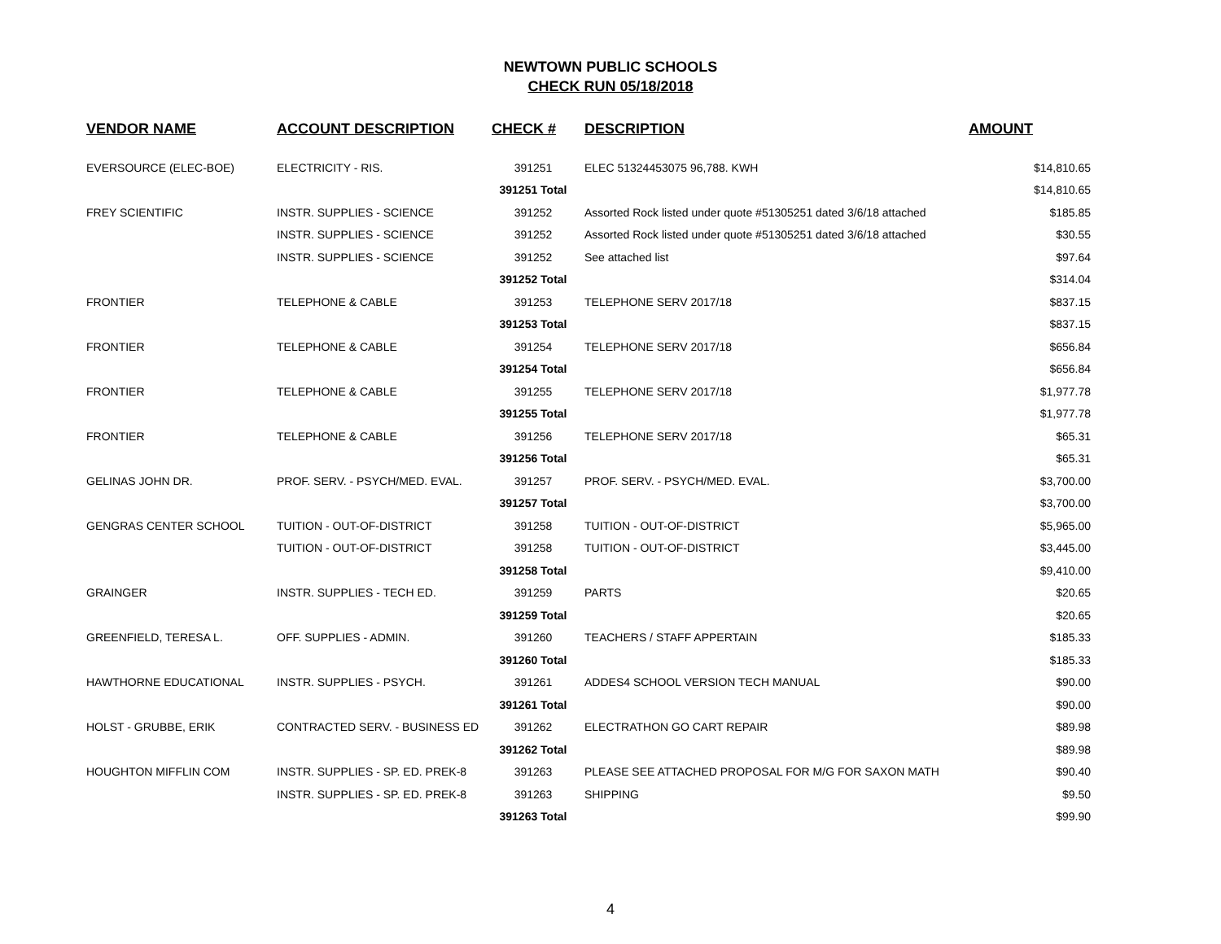NEWTOWN PUBLIC SCHOOLS
CHECK RUN 05/18/2018
| VENDOR NAME | ACCOUNT DESCRIPTION | CHECK # | DESCRIPTION | AMOUNT |
| --- | --- | --- | --- | --- |
| EVERSOURCE (ELEC-BOE) | ELECTRICITY - RIS. | 391251 | ELEC 51324453075 96,788. KWH | $14,810.65 |
| | | 391251 Total | | $14,810.65 |
| FREY SCIENTIFIC | INSTR. SUPPLIES - SCIENCE | 391252 | Assorted Rock listed under quote #51305251 dated 3/6/18 attached | $185.85 |
| | INSTR. SUPPLIES - SCIENCE | 391252 | Assorted Rock listed under quote #51305251 dated 3/6/18 attached | $30.55 |
| | INSTR. SUPPLIES - SCIENCE | 391252 | See attached list | $97.64 |
| | | 391252 Total | | $314.04 |
| FRONTIER | TELEPHONE & CABLE | 391253 | TELEPHONE SERV 2017/18 | $837.15 |
| | | 391253 Total | | $837.15 |
| FRONTIER | TELEPHONE & CABLE | 391254 | TELEPHONE SERV 2017/18 | $656.84 |
| | | 391254 Total | | $656.84 |
| FRONTIER | TELEPHONE & CABLE | 391255 | TELEPHONE SERV 2017/18 | $1,977.78 |
| | | 391255 Total | | $1,977.78 |
| FRONTIER | TELEPHONE & CABLE | 391256 | TELEPHONE SERV 2017/18 | $65.31 |
| | | 391256 Total | | $65.31 |
| GELINAS JOHN DR. | PROF. SERV. - PSYCH/MED. EVAL. | 391257 | PROF. SERV. - PSYCH/MED. EVAL. | $3,700.00 |
| | | 391257 Total | | $3,700.00 |
| GENGRAS CENTER SCHOOL | TUITION - OUT-OF-DISTRICT | 391258 | TUITION - OUT-OF-DISTRICT | $5,965.00 |
| | TUITION - OUT-OF-DISTRICT | 391258 | TUITION - OUT-OF-DISTRICT | $3,445.00 |
| | | 391258 Total | | $9,410.00 |
| GRAINGER | INSTR. SUPPLIES - TECH ED. | 391259 | PARTS | $20.65 |
| | | 391259 Total | | $20.65 |
| GREENFIELD, TERESA L. | OFF. SUPPLIES - ADMIN. | 391260 | TEACHERS / STAFF APPERTAIN | $185.33 |
| | | 391260 Total | | $185.33 |
| HAWTHORNE EDUCATIONAL | INSTR. SUPPLIES - PSYCH. | 391261 | ADDES4 SCHOOL VERSION TECH MANUAL | $90.00 |
| | | 391261 Total | | $90.00 |
| HOLST - GRUBBE, ERIK | CONTRACTED SERV. - BUSINESS ED | 391262 | ELECTRATHON GO CART REPAIR | $89.98 |
| | | 391262 Total | | $89.98 |
| HOUGHTON MIFFLIN COM | INSTR. SUPPLIES - SP. ED. PREK-8 | 391263 | PLEASE SEE ATTACHED PROPOSAL FOR M/G FOR SAXON MATH | $90.40 |
| | INSTR. SUPPLIES - SP. ED. PREK-8 | 391263 | SHIPPING | $9.50 |
| | | 391263 Total | | $99.90 |
4